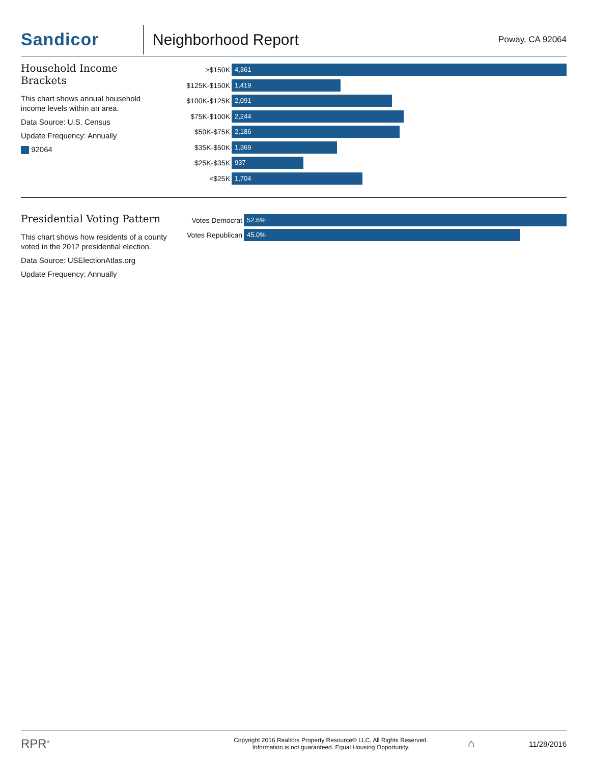Sandicor
Neighborhood Report
Poway, CA 92064
Household Income Brackets
This chart shows annual household income levels within an area.
Data Source: U.S. Census
Update Frequency: Annually
92064
>$150K
4,361
$125K-$150K
1,419
$100K-$125K
2,091
$75K-$100K
2,244
$50K-$75K
2,186
$35K-$50K
1,369
$25K-$35K
937
<$25K
1,704
Presidential Voting Pattern
This chart shows how residents of a county voted in the 2012 presidential election.
Data Source: USElectionAtlas.org
Update Frequency: Annually
Votes Democrat
52.6%
Votes Republican
45.0%
RPR<sup>®</sup>
Copyright 2016 Realtors Property Resource® LLC. All Rights Reserved.
Information is not guaranteed. Equal Housing Opportunity.
⌂
11/28/2016